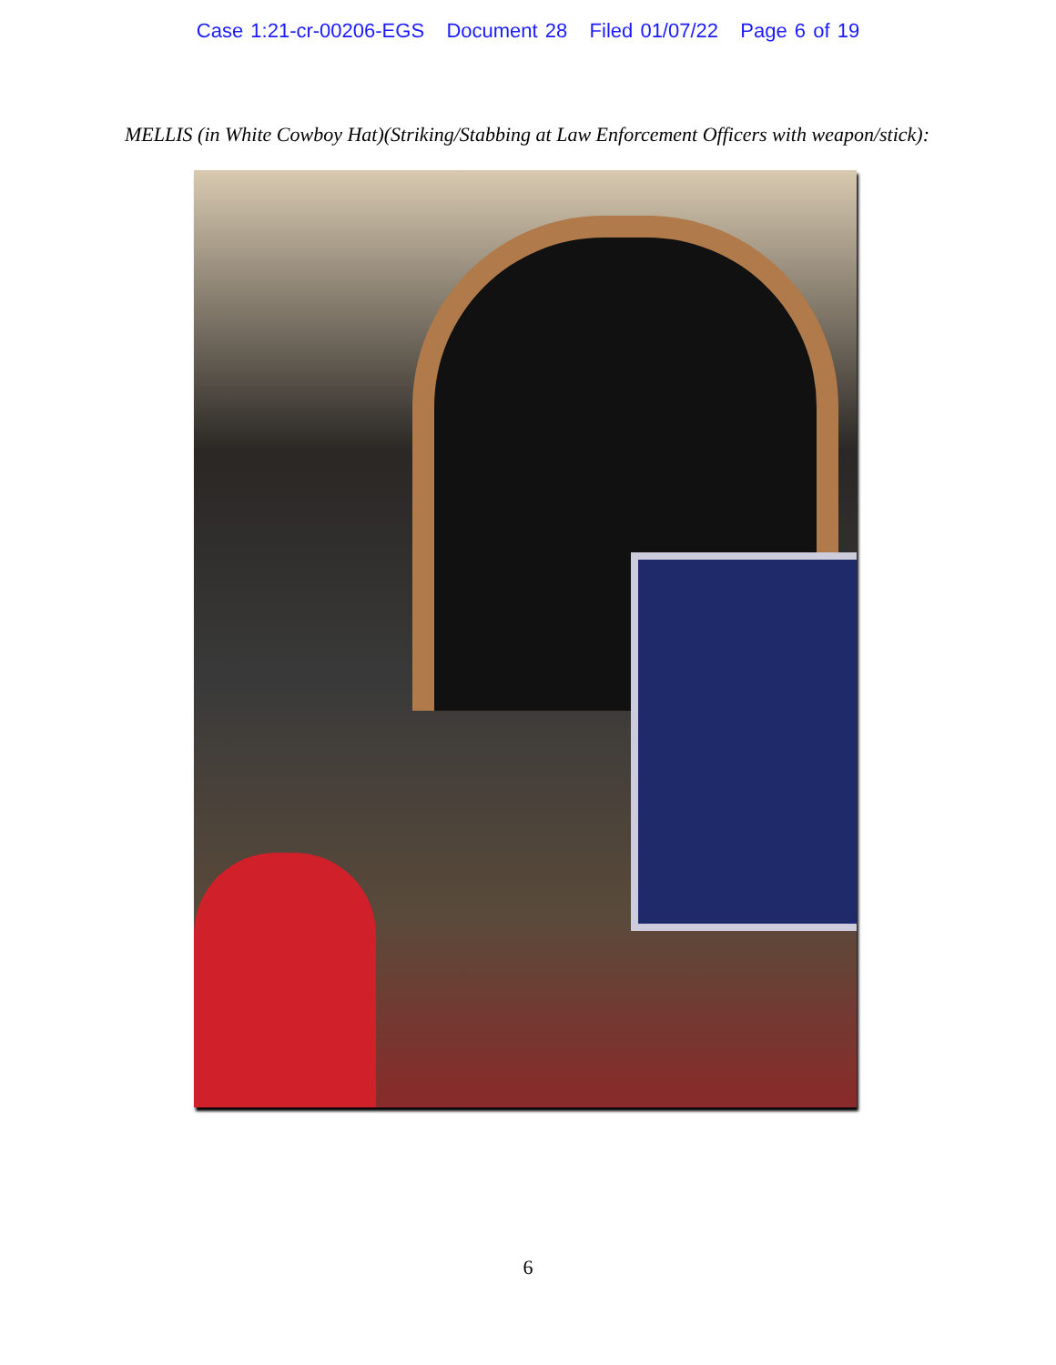Case 1:21-cr-00206-EGS Document 28 Filed 01/07/22 Page 6 of 19
MELLIS (in White Cowboy Hat)(Striking/Stabbing at Law Enforcement Officers with weapon/stick):
6